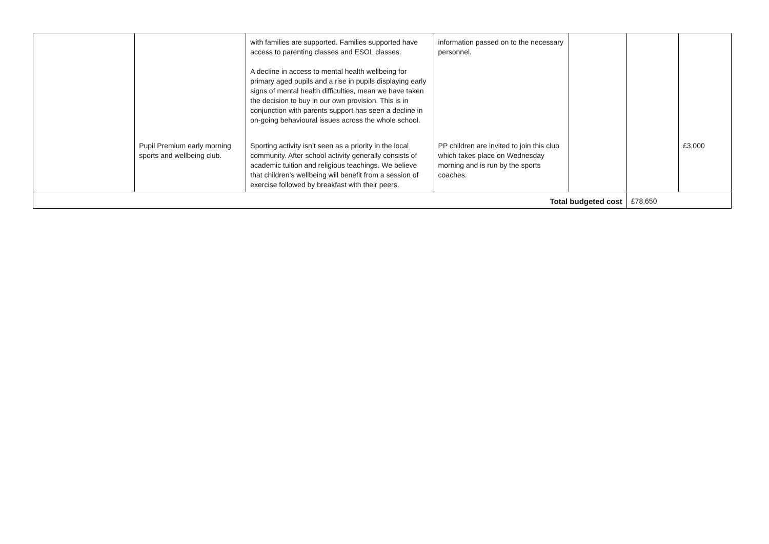| | | with families are supported. Families supported have access to parenting classes and ESOL classes. A decline in access to mental health wellbeing for primary aged pupils and a rise in pupils displaying early signs of mental health difficulties, mean we have taken the decision to buy in our own provision. This is in conjunction with parents support has seen a decline in on-going behavioural issues across the whole school. | information passed on to the necessary personnel. | | | |
| | Pupil Premium early morning sports and wellbeing club. | Sporting activity isn’t seen as a priority in the local community. After school activity generally consists of academic tuition and religious teachings. We believe that children’s wellbeing will benefit from a session of exercise followed by breakfast with their peers. | PP children are invited to join this club which takes place on Wednesday morning and is run by the sports coaches. | | | £3,000 |
| Total budgeted cost | | | | | £78,650 | |